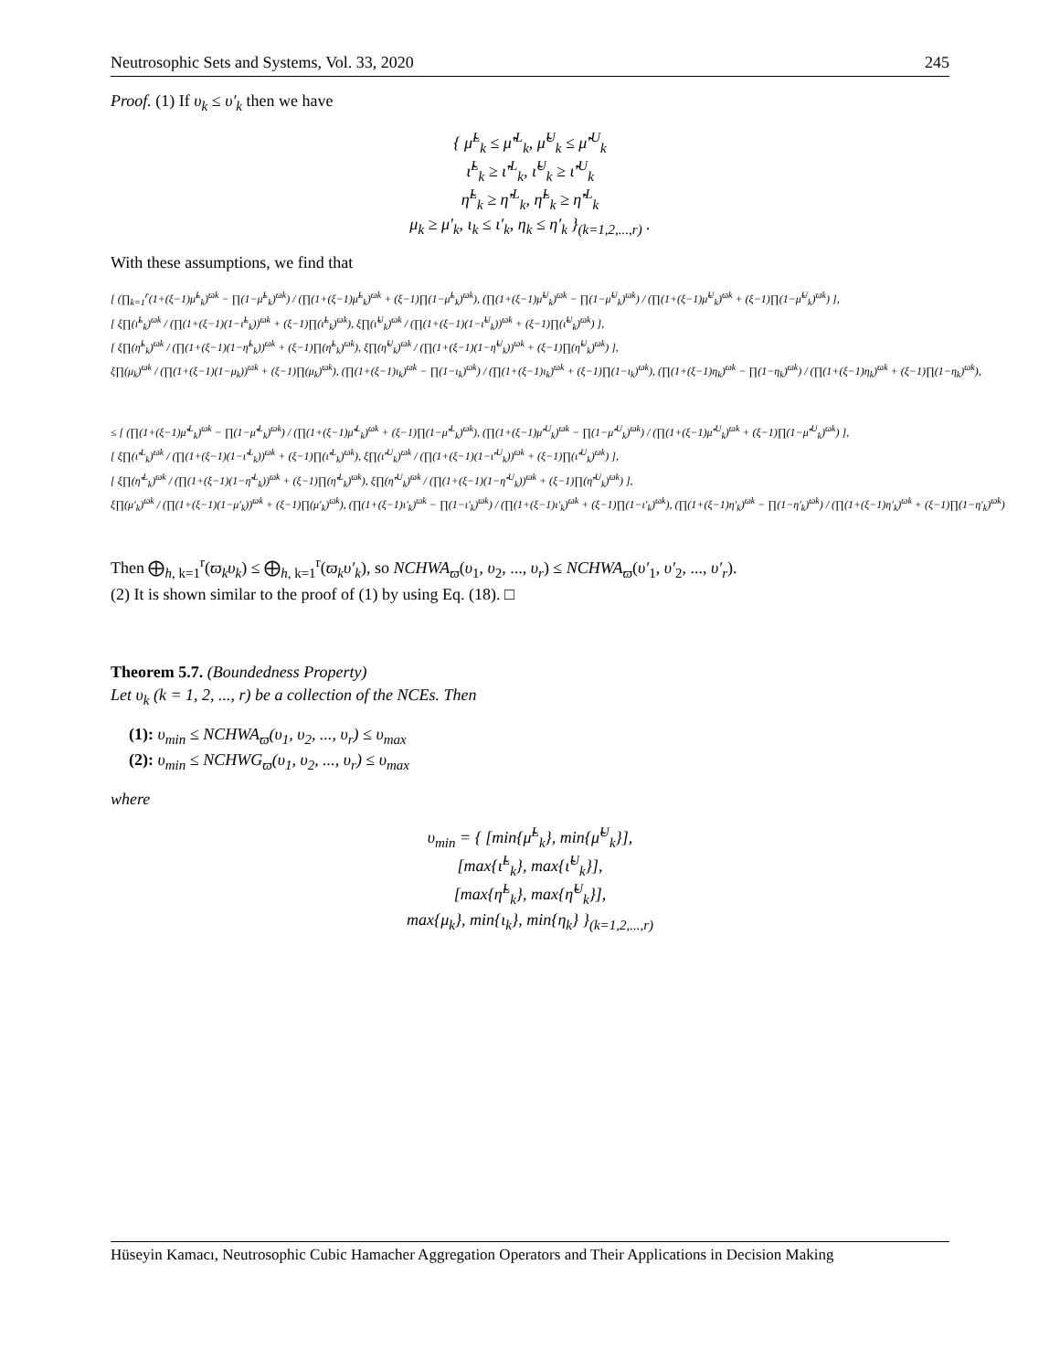Neutrosophic Sets and Systems, Vol. 33, 2020 245
Proof. (1) If υ<sub>k</sub> ≤ υ′<sub>k</sub> then we have
{ μ̃<sup>L</sup><sub>k</sub> ≤ μ̃′<sup>L</sup><sub>k</sub>, μ̃<sup>U</sup><sub>k</sub> ≤ μ̃′<sup>U</sup><sub>k</sub>
ι̃<sup>L</sup><sub>k</sub> ≥ ι̃′<sup>L</sup><sub>k</sub>, ι̃<sup>U</sup><sub>k</sub> ≥ ι̃′<sup>U</sup><sub>k</sub>
η̃<sup>L</sup><sub>k</sub> ≥ η̃′<sup>L</sup><sub>k</sub>, η̃<sup>L</sup><sub>k</sub> ≥ η̃′<sup>L</sup><sub>k</sub>
μ<sub>k</sub> ≥ μ′<sub>k</sub>, ι<sub>k</sub> ≤ ι′<sub>k</sub>, η<sub>k</sub> ≤ η′<sub>k</sub> }<sub>(k=1,2,...,r)</sub> .
With these assumptions, we find that
[ (∏<sub>k=1</sub><sup>r</sup>(1+(ξ−1)μ̃<sup>L</sup><sub>k</sub>)<sup>ϖk</sup> − ∏(1−μ̃<sup>L</sup><sub>k</sub>)<sup>ϖk</sup>) / (∏(1+(ξ−1)μ̃<sup>L</sup><sub>k</sub>)<sup>ϖk</sup> + (ξ−1)∏(1−μ̃<sup>L</sup><sub>k</sub>)<sup>ϖk</sup>), (∏(1+(ξ−1)μ̃<sup>U</sup><sub>k</sub>)<sup>ϖk</sup> − ∏(1−μ̃<sup>U</sup><sub>k</sub>)<sup>ϖk</sup>) / (∏(1+(ξ−1)μ̃<sup>U</sup><sub>k</sub>)<sup>ϖk</sup> + (ξ−1)∏(1−μ̃<sup>U</sup><sub>k</sub>)<sup>ϖk</sup>) ],
[ ξ∏(ι̃<sup>L</sup><sub>k</sub>)<sup>ϖk</sup> / (∏(1+(ξ−1)(1−ι̃<sup>L</sup><sub>k</sub>))<sup>ϖk</sup> + (ξ−1)∏(ι̃<sup>L</sup><sub>k</sub>)<sup>ϖk</sup>), ξ∏(ι̃<sup>U</sup><sub>k</sub>)<sup>ϖk</sup> / (∏(1+(ξ−1)(1−ι̃<sup>U</sup><sub>k</sub>))<sup>ϖk</sup> + (ξ−1)∏(ι̃<sup>U</sup><sub>k</sub>)<sup>ϖk</sup>) ],
[ ξ∏(η̃<sup>L</sup><sub>k</sub>)<sup>ϖk</sup> / (∏(1+(ξ−1)(1−η̃<sup>L</sup><sub>k</sub>))<sup>ϖk</sup> + (ξ−1)∏(η̃<sup>L</sup><sub>k</sub>)<sup>ϖk</sup>), ξ∏(η̃<sup>U</sup><sub>k</sub>)<sup>ϖk</sup> / (∏(1+(ξ−1)(1−η̃<sup>U</sup><sub>k</sub>))<sup>ϖk</sup> + (ξ−1)∏(η̃<sup>U</sup><sub>k</sub>)<sup>ϖk</sup>) ],
ξ∏(μ<sub>k</sub>)<sup>ϖk</sup> / (∏(1+(ξ−1)(1−μ<sub>k</sub>))<sup>ϖk</sup> + (ξ−1)∏(μ<sub>k</sub>)<sup>ϖk</sup>), (∏(1+(ξ−1)ι<sub>k</sub>)<sup>ϖk</sup> − ∏(1−ι<sub>k</sub>)<sup>ϖk</sup>) / (∏(1+(ξ−1)ι<sub>k</sub>)<sup>ϖk</sup> + (ξ−1)∏(1−ι<sub>k</sub>)<sup>ϖk</sup>), (∏(1+(ξ−1)η<sub>k</sub>)<sup>ϖk</sup> − ∏(1−η<sub>k</sub>)<sup>ϖk</sup>) / (∏(1+(ξ−1)η<sub>k</sub>)<sup>ϖk</sup> + (ξ−1)∏(1−η<sub>k</sub>)<sup>ϖk</sup>),
≤ [ (∏(1+(ξ−1)μ̃′<sup>L</sup><sub>k</sub>)<sup>ϖk</sup> − ∏(1−μ̃′<sup>L</sup><sub>k</sub>)<sup>ϖk</sup>) / (∏(1+(ξ−1)μ̃′<sup>L</sup><sub>k</sub>)<sup>ϖk</sup> + (ξ−1)∏(1−μ̃′<sup>L</sup><sub>k</sub>)<sup>ϖk</sup>), (∏(1+(ξ−1)μ̃′<sup>U</sup><sub>k</sub>)<sup>ϖk</sup> − ∏(1−μ̃′<sup>U</sup><sub>k</sub>)<sup>ϖk</sup>) / (∏(1+(ξ−1)μ̃′<sup>U</sup><sub>k</sub>)<sup>ϖk</sup> + (ξ−1)∏(1−μ̃′<sup>U</sup><sub>k</sub>)<sup>ϖk</sup>) ],
[ ξ∏(ι̃′<sup>L</sup><sub>k</sub>)<sup>ϖk</sup> / (∏(1+(ξ−1)(1−ι̃′<sup>L</sup><sub>k</sub>))<sup>ϖk</sup> + (ξ−1)∏(ι̃′<sup>L</sup><sub>k</sub>)<sup>ϖk</sup>), ξ∏(ι̃′<sup>U</sup><sub>k</sub>)<sup>ϖk</sup> / (∏(1+(ξ−1)(1−ι̃′<sup>U</sup><sub>k</sub>))<sup>ϖk</sup> + (ξ−1)∏(ι̃′<sup>U</sup><sub>k</sub>)<sup>ϖk</sup>) ],
[ ξ∏(η̃′<sup>L</sup><sub>k</sub>)<sup>ϖk</sup> / (∏(1+(ξ−1)(1−η̃′<sup>L</sup><sub>k</sub>))<sup>ϖk</sup> + (ξ−1)∏(η̃′<sup>L</sup><sub>k</sub>)<sup>ϖk</sup>), ξ∏(η̃′<sup>U</sup><sub>k</sub>)<sup>ϖk</sup> / (∏(1+(ξ−1)(1−η̃′<sup>U</sup><sub>k</sub>))<sup>ϖk</sup> + (ξ−1)∏(η̃′<sup>U</sup><sub>k</sub>)<sup>ϖk</sup>) ],
ξ∏(μ′<sub>k</sub>)<sup>ϖk</sup> / (∏(1+(ξ−1)(1−μ′<sub>k</sub>))<sup>ϖk</sup> + (ξ−1)∏(μ′<sub>k</sub>)<sup>ϖk</sup>), (∏(1+(ξ−1)ι′<sub>k</sub>)<sup>ϖk</sup> − ∏(1−ι′<sub>k</sub>)<sup>ϖk</sup>) / (∏(1+(ξ−1)ι′<sub>k</sub>)<sup>ϖk</sup> + (ξ−1)∏(1−ι′<sub>k</sub>)<sup>ϖk</sup>), (∏(1+(ξ−1)η′<sub>k</sub>)<sup>ϖk</sup> − ∏(1−η′<sub>k</sub>)<sup>ϖk</sup>) / (∏(1+(ξ−1)η′<sub>k</sub>)<sup>ϖk</sup> + (ξ−1)∏(1−η′<sub>k</sub>)<sup>ϖk</sup>)
Then ⨁<sub>h, k=1</sub><sup>r</sup>(ϖ<sub>k</sub>υ<sub>k</sub>) ≤ ⨁<sub>h, k=1</sub><sup>r</sup>(ϖ<sub>k</sub>υ′<sub>k</sub>), so NCHWA<sub>ϖ</sub>(υ<sub>1</sub>, υ<sub>2</sub>, ..., υ<sub>r</sub>) ≤ NCHWA<sub>ϖ</sub>(υ′<sub>1</sub>, υ′<sub>2</sub>, ..., υ′<sub>r</sub>).
(2) It is shown similar to the proof of (1) by using Eq. (18). □
Theorem 5.7. (Boundedness Property)
Let υ<sub>k</sub> (k = 1, 2, ..., r) be a collection of the NCEs. Then
(1): υ<sub>min</sub> ≤ NCHWA<sub>ϖ</sub>(υ<sub>1</sub>, υ<sub>2</sub>, ..., υ<sub>r</sub>) ≤ υ<sub>max</sub>
(2): υ<sub>min</sub> ≤ NCHWG<sub>ϖ</sub>(υ<sub>1</sub>, υ<sub>2</sub>, ..., υ<sub>r</sub>) ≤ υ<sub>max</sub>
where
υ<sub>min</sub> = { [min{μ̃<sup>L</sup><sub>k</sub>}, min{μ̃<sup>U</sup><sub>k</sub>}],
[max{ι̃<sup>L</sup><sub>k</sub>}, max{ι̃<sup>U</sup><sub>k</sub>}],
[max{η̃<sup>L</sup><sub>k</sub>}, max{η̃<sup>U</sup><sub>k</sub>}],
max{μ<sub>k</sub>}, min{ι<sub>k</sub>}, min{η<sub>k</sub>} }<sub>(k=1,2,...,r)</sub>
Hüseyin Kamacı, Neutrosophic Cubic Hamacher Aggregation Operators and Their Applications in Decision Making